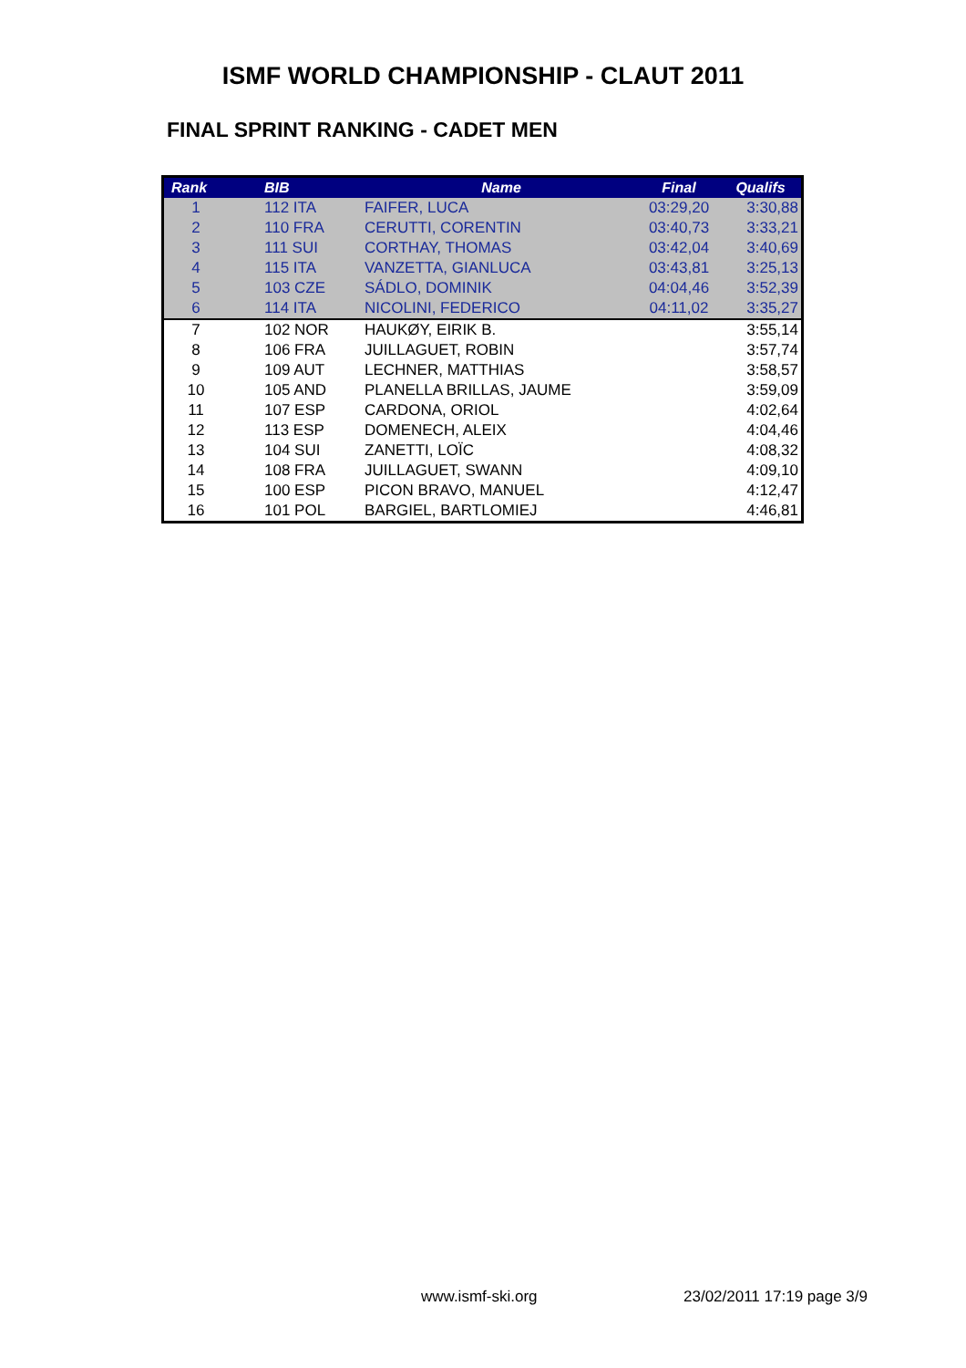ISMF WORLD CHAMPIONSHIP - CLAUT 2011
FINAL SPRINT RANKING - CADET MEN
| Rank | BIB | Name | Final | Qualifs |
| --- | --- | --- | --- | --- |
| 1 | 112 ITA | FAIFER, LUCA | 03:29,20 | 3:30,88 |
| 2 | 110 FRA | CERUTTI, CORENTIN | 03:40,73 | 3:33,21 |
| 3 | 111 SUI | CORTHAY, THOMAS | 03:42,04 | 3:40,69 |
| 4 | 115 ITA | VANZETTA, GIANLUCA | 03:43,81 | 3:25,13 |
| 5 | 103 CZE | SÁDLO, DOMINIK | 04:04,46 | 3:52,39 |
| 6 | 114 ITA | NICOLINI, FEDERICO | 04:11,02 | 3:35,27 |
| 7 | 102 NOR | HAUKØY, EIRIK B. | | 3:55,14 |
| 8 | 106 FRA | JUILLAGUET, ROBIN | | 3:57,74 |
| 9 | 109 AUT | LECHNER, MATTHIAS | | 3:58,57 |
| 10 | 105 AND | PLANELLA BRILLAS, JAUME | | 3:59,09 |
| 11 | 107 ESP | CARDONA, ORIOL | | 4:02,64 |
| 12 | 113 ESP | DOMENECH, ALEIX | | 4:04,46 |
| 13 | 104 SUI | ZANETTI, LOÏC | | 4:08,32 |
| 14 | 108 FRA | JUILLAGUET, SWANN | | 4:09,10 |
| 15 | 100 ESP | PICON BRAVO, MANUEL | | 4:12,47 |
| 16 | 101 POL | BARGIEL, BARTLOMIEJ | | 4:46,81 |
www.ismf-ski.org 23/02/2011 17:19 page 3/9